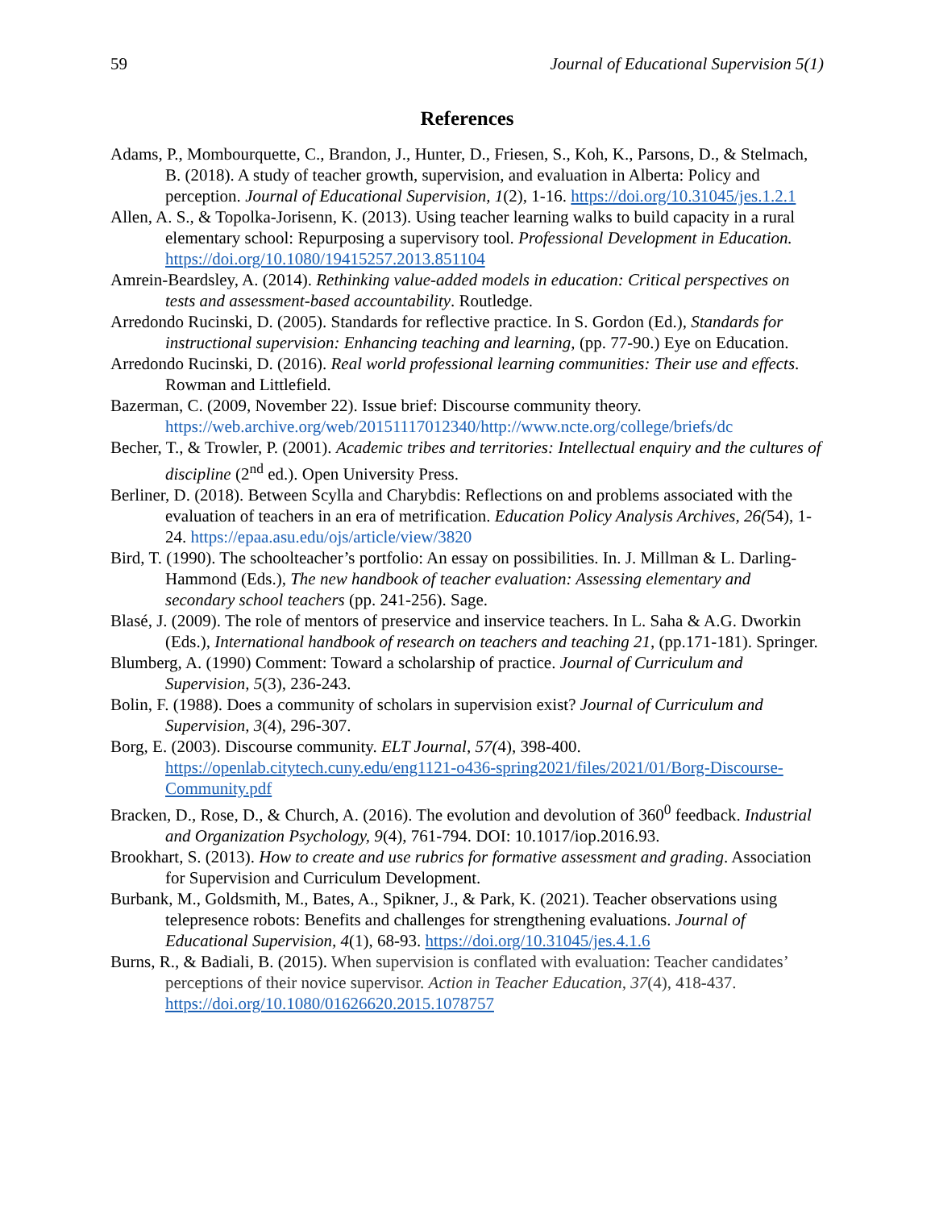59 Journal of Educational Supervision 5(1)
References
Adams, P., Mombourquette, C., Brandon, J., Hunter, D., Friesen, S., Koh, K., Parsons, D., & Stelmach, B. (2018). A study of teacher growth, supervision, and evaluation in Alberta: Policy and perception. Journal of Educational Supervision, 1(2), 1-16. https://doi.org/10.31045/jes.1.2.1
Allen, A. S., & Topolka-Jorisenn, K. (2013). Using teacher learning walks to build capacity in a rural elementary school: Repurposing a supervisory tool. Professional Development in Education. https://doi.org/10.1080/19415257.2013.851104
Amrein-Beardsley, A. (2014). Rethinking value-added models in education: Critical perspectives on tests and assessment-based accountability. Routledge.
Arredondo Rucinski, D. (2005). Standards for reflective practice. In S. Gordon (Ed.), Standards for instructional supervision: Enhancing teaching and learning, (pp. 77-90.) Eye on Education.
Arredondo Rucinski, D. (2016). Real world professional learning communities: Their use and effects. Rowman and Littlefield.
Bazerman, C. (2009, November 22). Issue brief: Discourse community theory. https://web.archive.org/web/20151117012340/http://www.ncte.org/college/briefs/dc
Becher, T., & Trowler, P. (2001). Academic tribes and territories: Intellectual enquiry and the cultures of discipline (2<sup>nd</sup> ed.). Open University Press.
Berliner, D. (2018). Between Scylla and Charybdis: Reflections on and problems associated with the evaluation of teachers in an era of metrification. Education Policy Analysis Archives, 26(54), 1-24. https://epaa.asu.edu/ojs/article/view/3820
Bird, T. (1990). The schoolteacher’s portfolio: An essay on possibilities. In. J. Millman & L. Darling-Hammond (Eds.), The new handbook of teacher evaluation: Assessing elementary and secondary school teachers (pp. 241-256). Sage.
Blasé, J. (2009). The role of mentors of preservice and inservice teachers. In L. Saha & A.G. Dworkin (Eds.), International handbook of research on teachers and teaching 21, (pp.171-181). Springer.
Blumberg, A. (1990) Comment: Toward a scholarship of practice. Journal of Curriculum and Supervision, 5(3), 236-243.
Bolin, F. (1988). Does a community of scholars in supervision exist? Journal of Curriculum and Supervision, 3(4), 296-307.
Borg, E. (2003). Discourse community. ELT Journal, 57(4), 398-400. https://openlab.citytech.cuny.edu/eng1121-o436-spring2021/files/2021/01/Borg-Discourse-Community.pdf
Bracken, D., Rose, D., & Church, A. (2016). The evolution and devolution of 360<sup>0</sup> feedback. Industrial and Organization Psychology, 9(4), 761-794. DOI: 10.1017/iop.2016.93.
Brookhart, S. (2013). How to create and use rubrics for formative assessment and grading. Association for Supervision and Curriculum Development.
Burbank, M., Goldsmith, M., Bates, A., Spikner, J., & Park, K. (2021). Teacher observations using telepresence robots: Benefits and challenges for strengthening evaluations. Journal of Educational Supervision, 4(1), 68-93. https://doi.org/10.31045/jes.4.1.6
Burns, R., & Badiali, B. (2015). When supervision is conflated with evaluation: Teacher candidates’ perceptions of their novice supervisor. Action in Teacher Education, 37(4), 418-437. https://doi.org/10.1080/01626620.2015.1078757